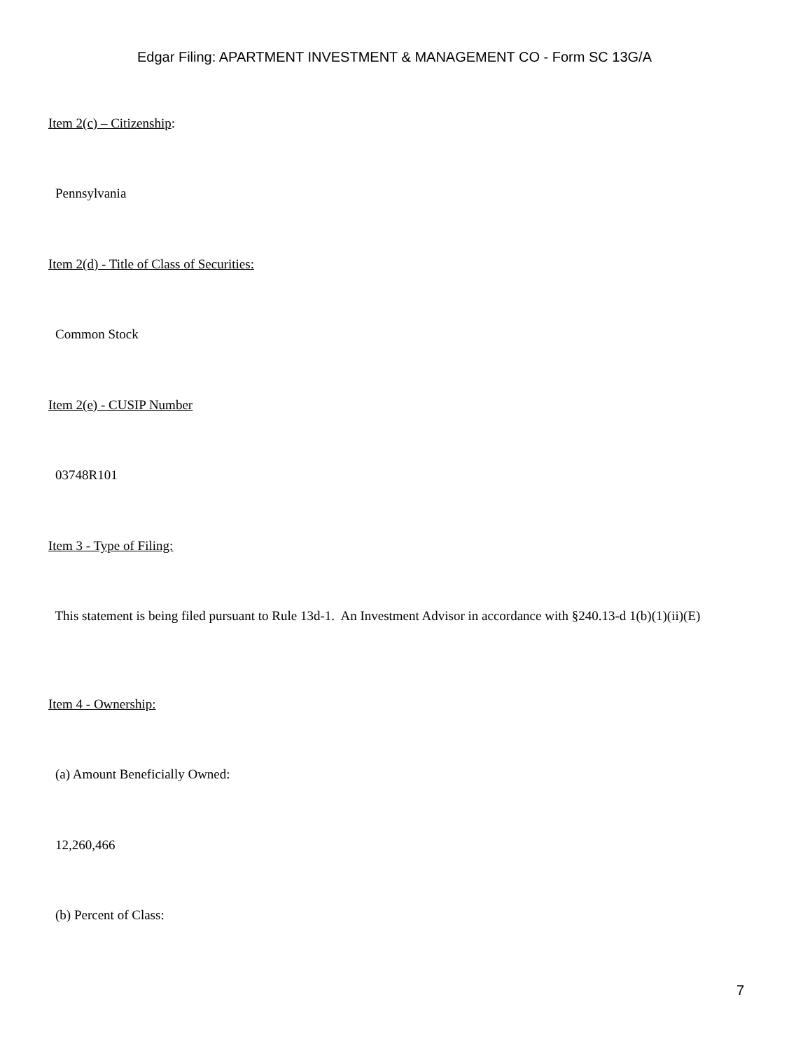Edgar Filing: APARTMENT INVESTMENT & MANAGEMENT CO - Form SC 13G/A
Item 2(c) – Citizenship:
Pennsylvania
Item 2(d) - Title of Class of Securities:
Common Stock
Item 2(e) - CUSIP Number
03748R101
Item 3 - Type of Filing:
This statement is being filed pursuant to Rule 13d-1. An Investment Advisor in accordance with §240.13-d 1(b)(1)(ii)(E)
Item 4 - Ownership:
(a) Amount Beneficially Owned:
12,260,466
(b) Percent of Class:
7